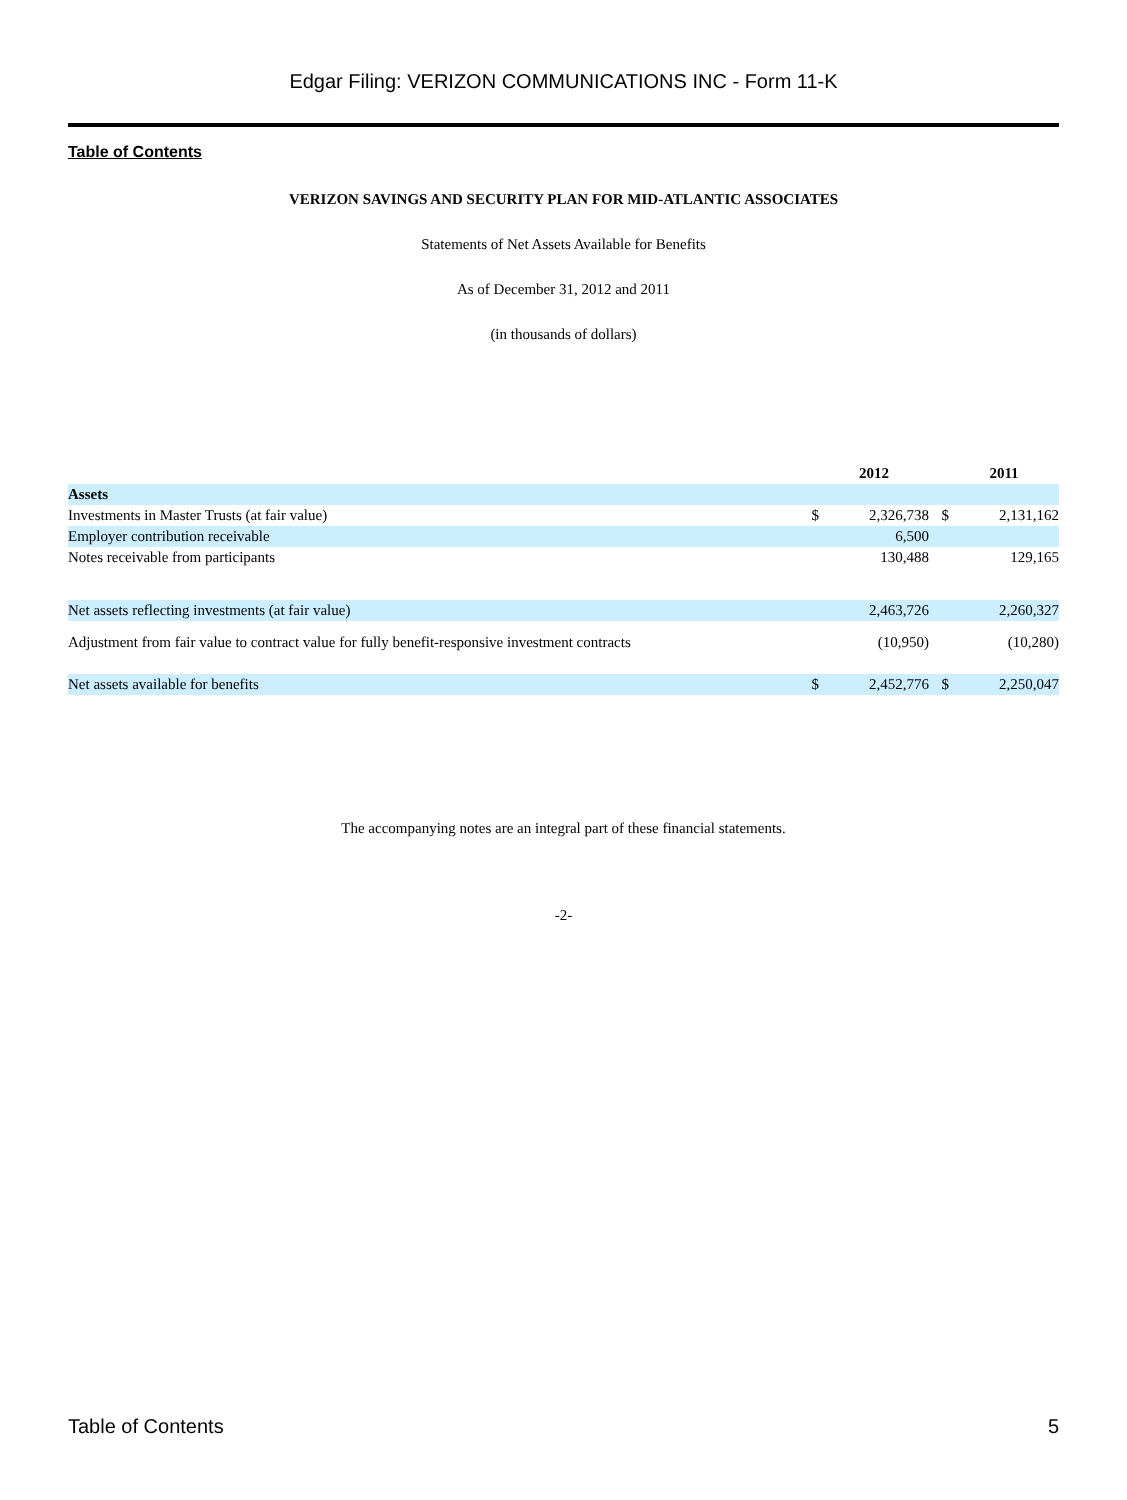Edgar Filing: VERIZON COMMUNICATIONS INC - Form 11-K
Table of Contents
VERIZON SAVINGS AND SECURITY PLAN FOR MID-ATLANTIC ASSOCIATES
Statements of Net Assets Available for Benefits
As of December 31, 2012 and 2011
(in thousands of dollars)
| | | 2012 | | 2011 |
| --- | --- | --- | --- | --- |
| Assets | | | | |
| Investments in Master Trusts (at fair value) | $ | 2,326,738 | $ | 2,131,162 |
| Employer contribution receivable | | 6,500 | | |
| Notes receivable from participants | | 130,488 | | 129,165 |
| Net assets reflecting investments (at fair value) | | 2,463,726 | | 2,260,327 |
| Adjustment from fair value to contract value for fully benefit-responsive investment contracts | | (10,950) | | (10,280) |
| Net assets available for benefits | $ | 2,452,776 | $ | 2,250,047 |
The accompanying notes are an integral part of these financial statements.
-2-
Table of Contents 5